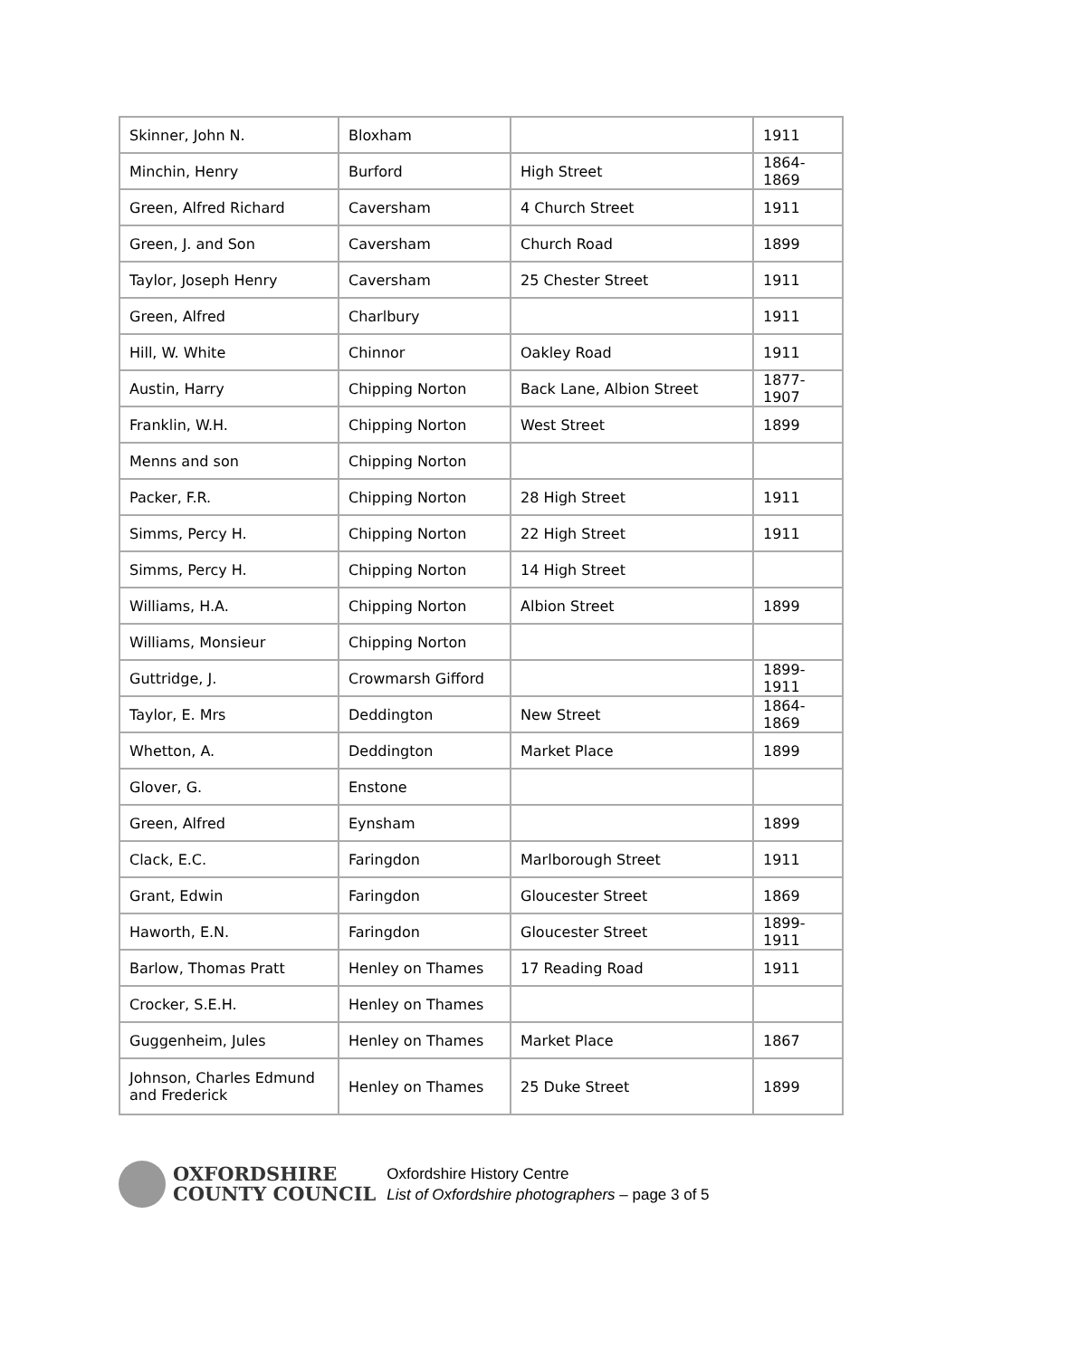| Skinner, John N. | Bloxham | | 1911 |
| Minchin, Henry | Burford | High Street | 1864-1869 |
| Green, Alfred Richard | Caversham | 4 Church Street | 1911 |
| Green, J. and Son | Caversham | Church Road | 1899 |
| Taylor, Joseph Henry | Caversham | 25 Chester Street | 1911 |
| Green, Alfred | Charlbury | | 1911 |
| Hill, W. White | Chinnor | Oakley Road | 1911 |
| Austin, Harry | Chipping Norton | Back Lane, Albion Street | 1877-1907 |
| Franklin, W.H. | Chipping Norton | West Street | 1899 |
| Menns and son | Chipping Norton | | |
| Packer, F.R. | Chipping Norton | 28 High Street | 1911 |
| Simms, Percy H. | Chipping Norton | 22 High Street | 1911 |
| Simms, Percy H. | Chipping Norton | 14 High Street | |
| Williams, H.A. | Chipping Norton | Albion Street | 1899 |
| Williams, Monsieur | Chipping Norton | | |
| Guttridge, J. | Crowmarsh Gifford | | 1899-1911 |
| Taylor, E. Mrs | Deddington | New Street | 1864-1869 |
| Whetton, A. | Deddington | Market Place | 1899 |
| Glover, G. | Enstone | | |
| Green, Alfred | Eynsham | | 1899 |
| Clack, E.C. | Faringdon | Marlborough Street | 1911 |
| Grant, Edwin | Faringdon | Gloucester Street | 1869 |
| Haworth, E.N. | Faringdon | Gloucester Street | 1899-1911 |
| Barlow, Thomas Pratt | Henley on Thames | 17 Reading Road | 1911 |
| Crocker, S.E.H. | Henley on Thames | | |
| Guggenheim, Jules | Henley on Thames | Market Place | 1867 |
| Johnson, Charles Edmund and Frederick | Henley on Thames | 25 Duke Street | 1899 |
OXFORDSHIRE
COUNTY COUNCIL
Oxfordshire History Centre
List of Oxfordshire photographers – page 3 of 5